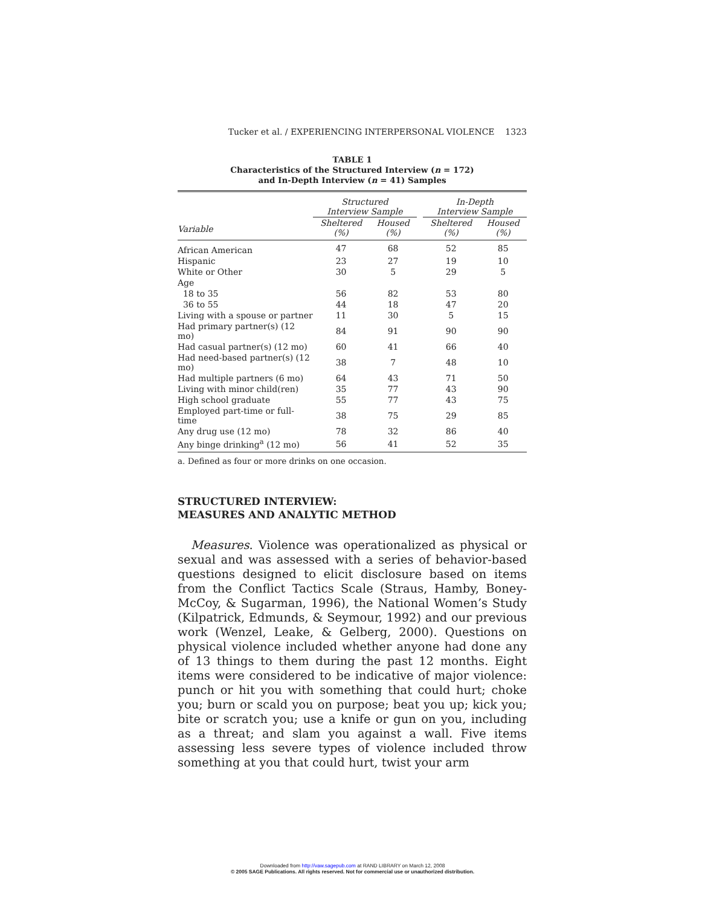Tucker et al. / EXPERIENCING INTERPERSONAL VIOLENCE 1323
TABLE 1
Characteristics of the Structured Interview (n = 172)
and In-Depth Interview (n = 41) Samples
| | Structured Interview Sample | | | In-Depth Interview Sample | |
| --- | --- | --- | --- | --- | --- |
| Variable | Sheltered (%) | Housed (%) | | Sheltered (%) | Housed (%) |
| African American | 47 | 68 | | 52 | 85 |
| Hispanic | 23 | 27 | | 19 | 10 |
| White or Other | 30 | 5 | | 29 | 5 |
| Age | | | | | |
| 18 to 35 | 56 | 82 | | 53 | 80 |
| 36 to 55 | 44 | 18 | | 47 | 20 |
| Living with a spouse or partner | 11 | 30 | | 5 | 15 |
| Had primary partner(s) (12 mo) | 84 | 91 | | 90 | 90 |
| Had casual partner(s) (12 mo) | 60 | 41 | | 66 | 40 |
| Had need-based partner(s) (12 mo) | 38 | 7 | | 48 | 10 |
| Had multiple partners (6 mo) | 64 | 43 | | 71 | 50 |
| Living with minor child(ren) | 35 | 77 | | 43 | 90 |
| High school graduate | 55 | 77 | | 43 | 75 |
| Employed part-time or full-time | 38 | 75 | | 29 | 85 |
| Any drug use (12 mo) | 78 | 32 | | 86 | 40 |
| Any binge drinking<sup>a</sup> (12 mo) | 56 | 41 | | 52 | 35 |
a. Defined as four or more drinks on one occasion.
STRUCTURED INTERVIEW:
MEASURES AND ANALYTIC METHOD
Measures. Violence was operationalized as physical or sexual and was assessed with a series of behavior-based questions designed to elicit disclosure based on items from the Conflict Tactics Scale (Straus, Hamby, Boney-McCoy, & Sugarman, 1996), the National Women’s Study (Kilpatrick, Edmunds, & Seymour, 1992) and our previous work (Wenzel, Leake, & Gelberg, 2000). Questions on physical violence included whether anyone had done any of 13 things to them during the past 12 months. Eight items were considered to be indicative of major violence: punch or hit you with something that could hurt; choke you; burn or scald you on purpose; beat you up; kick you; bite or scratch you; use a knife or gun on you, including as a threat; and slam you against a wall. Five items assessing less severe types of violence included throw something at you that could hurt, twist your arm
Downloaded from http://vaw.sagepub.com at RAND LIBRARY on March 12, 2008
© 2005 SAGE Publications. All rights reserved. Not for commercial use or unauthorized distribution.